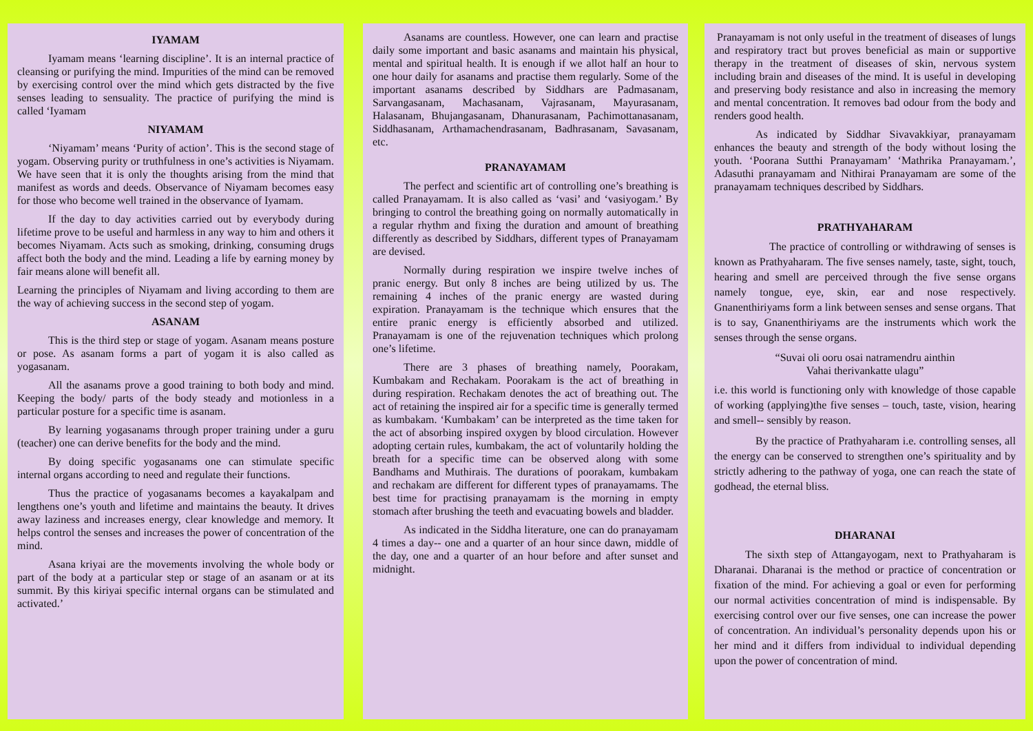IYAMAM
Iyamam means ‘learning discipline’. It is an internal practice of cleansing or purifying the mind. Impurities of the mind can be removed by exercising control over the mind which gets distracted by the five senses leading to sensuality. The practice of purifying the mind is called ‘Iyamam
NIYAMAM
‘Niyamam’ means ‘Purity of action’. This is the second stage of yogam. Observing purity or truthfulness in one’s activities is Niyamam. We have seen that it is only the thoughts arising from the mind that manifest as words and deeds. Observance of Niyamam becomes easy for those who become well trained in the observance of Iyamam.
If the day to day activities carried out by everybody during lifetime prove to be useful and harmless in any way to him and others it becomes Niyamam. Acts such as smoking, drinking, consuming drugs affect both the body and the mind. Leading a life by earning money by fair means alone will benefit all.
Learning the principles of Niyamam and living according to them are the way of achieving success in the second step of yogam.
ASANAM
This is the third step or stage of yogam. Asanam means posture or pose. As asanam forms a part of yogam it is also called as yogasanam.
All the asanams prove a good training to both body and mind. Keeping the body/ parts of the body steady and motionless in a particular posture for a specific time is asanam.
By learning yogasanams through proper training under a guru (teacher) one can derive benefits for the body and the mind.
By doing specific yogasanams one can stimulate specific internal organs according to need and regulate their functions.
Thus the practice of yogasanams becomes a kayakalpam and lengthens one’s youth and lifetime and maintains the beauty. It drives away laziness and increases energy, clear knowledge and memory. It helps control the senses and increases the power of concentration of the mind.
Asana kriyai are the movements involving the whole body or part of the body at a particular step or stage of an asanam or at its summit. By this kiriyai specific internal organs can be stimulated and activated.’
Asanams are countless. However, one can learn and practise daily some important and basic asanams and maintain his physical, mental and spiritual health. It is enough if we allot half an hour to one hour daily for asanams and practise them regularly. Some of the important asanams described by Siddhars are Padmasanam, Sarvangasanam, Machasanam, Vajrasanam, Mayurasanam, Halasanam, Bhujangasanam, Dhanurasanam, Pachimottanasanam, Siddhasanam, Arthamachendrasanam, Badhrasanam, Savasanam, etc.
PRANAYAMAM
The perfect and scientific art of controlling one’s breathing is called Pranayamam. It is also called as ‘vasi’ and ‘vasiyogam.’ By bringing to control the breathing going on normally automatically in a regular rhythm and fixing the duration and amount of breathing differently as described by Siddhars, different types of Pranayamam are devised.
Normally during respiration we inspire twelve inches of pranic energy. But only 8 inches are being utilized by us. The remaining 4 inches of the pranic energy are wasted during expiration. Pranayamam is the technique which ensures that the entire pranic energy is efficiently absorbed and utilized. Pranayamam is one of the rejuvenation techniques which prolong one’s lifetime.
There are 3 phases of breathing namely, Poorakam, Kumbakam and Rechakam. Poorakam is the act of breathing in during respiration. Rechakam denotes the act of breathing out. The act of retaining the inspired air for a specific time is generally termed as kumbakam. ‘Kumbakam’ can be interpreted as the time taken for the act of absorbing inspired oxygen by blood circulation. However adopting certain rules, kumbakam, the act of voluntarily holding the breath for a specific time can be observed along with some Bandhams and Muthirais. The durations of poorakam, kumbakam and rechakam are different for different types of pranayamams. The best time for practising pranayamam is the morning in empty stomach after brushing the teeth and evacuating bowels and bladder.
As indicated in the Siddha literature, one can do pranayamam 4 times a day-- one and a quarter of an hour since dawn, middle of the day, one and a quarter of an hour before and after sunset and midnight.
Pranayamam is not only useful in the treatment of diseases of lungs and respiratory tract but proves beneficial as main or supportive therapy in the treatment of diseases of skin, nervous system including brain and diseases of the mind. It is useful in developing and preserving body resistance and also in increasing the memory and mental concentration. It removes bad odour from the body and renders good health.
As indicated by Siddhar Sivavakkiyar, pranayamam enhances the beauty and strength of the body without losing the youth. ‘Poorana Sutthi Pranayamam’ ‘Mathrika Pranayamam.’, Adasuthi pranayamam and Nithirai Pranayamam are some of the pranayamam techniques described by Siddhars.
PRATHYAHARAM
The practice of controlling or withdrawing of senses is known as Prathyaharam. The five senses namely, taste, sight, touch, hearing and smell are perceived through the five sense organs namely tongue, eye, skin, ear and nose respectively. Gnanenthiriyams form a link between senses and sense organs. That is to say, Gnanenthiriyams are the instruments which work the senses through the sense organs.
“Suvai oli ooru osai natramendru ainthin
Vahai therivankatte ulagu”
i.e. this world is functioning only with knowledge of those capable of working (applying)the five senses – touch, taste, vision, hearing and smell-- sensibly by reason.
By the practice of Prathyaharam i.e. controlling senses, all the energy can be conserved to strengthen one’s spirituality and by strictly adhering to the pathway of yoga, one can reach the state of godhead, the eternal bliss.
DHARANAI
The sixth step of Attangayogam, next to Prathyaharam is Dharanai. Dharanai is the method or practice of concentration or fixation of the mind. For achieving a goal or even for performing our normal activities concentration of mind is indispensable. By exercising control over our five senses, one can increase the power of concentration. An individual’s personality depends upon his or her mind and it differs from individual to individual depending upon the power of concentration of mind.